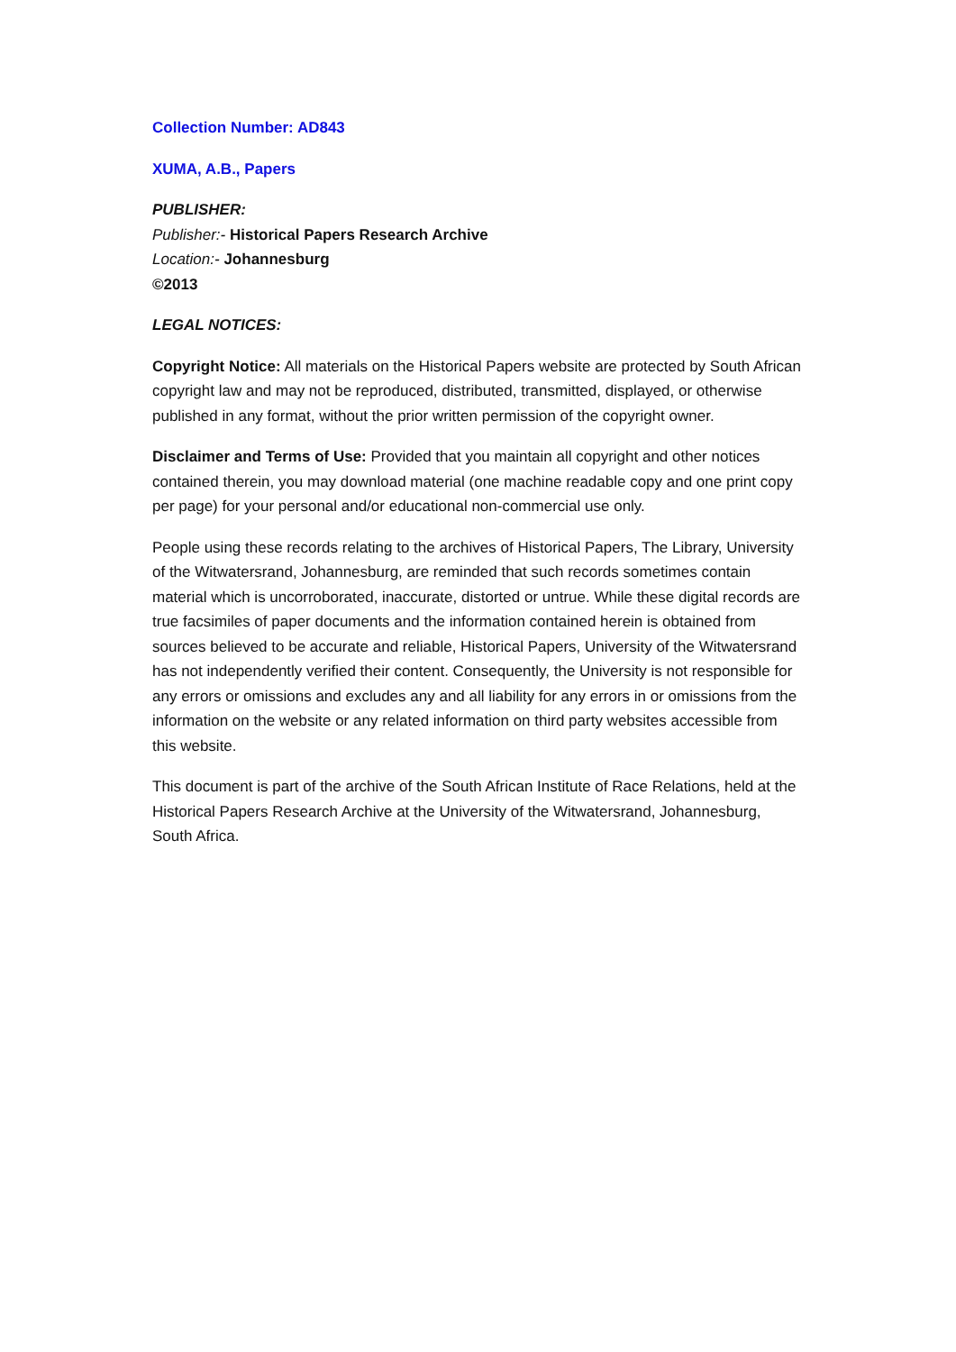Collection Number: AD843
XUMA, A.B., Papers
PUBLISHER:
Publisher:- Historical Papers Research Archive
Location:- Johannesburg
©2013
LEGAL NOTICES:
Copyright Notice: All materials on the Historical Papers website are protected by South African copyright law and may not be reproduced, distributed, transmitted, displayed, or otherwise published in any format, without the prior written permission of the copyright owner.
Disclaimer and Terms of Use: Provided that you maintain all copyright and other notices contained therein, you may download material (one machine readable copy and one print copy per page) for your personal and/or educational non-commercial use only.
People using these records relating to the archives of Historical Papers, The Library, University of the Witwatersrand, Johannesburg, are reminded that such records sometimes contain material which is uncorroborated, inaccurate, distorted or untrue. While these digital records are true facsimiles of paper documents and the information contained herein is obtained from sources believed to be accurate and reliable, Historical Papers, University of the Witwatersrand has not independently verified their content. Consequently, the University is not responsible for any errors or omissions and excludes any and all liability for any errors in or omissions from the information on the website or any related information on third party websites accessible from this website.
This document is part of the archive of the South African Institute of Race Relations, held at the Historical Papers Research Archive at the University of the Witwatersrand, Johannesburg, South Africa.